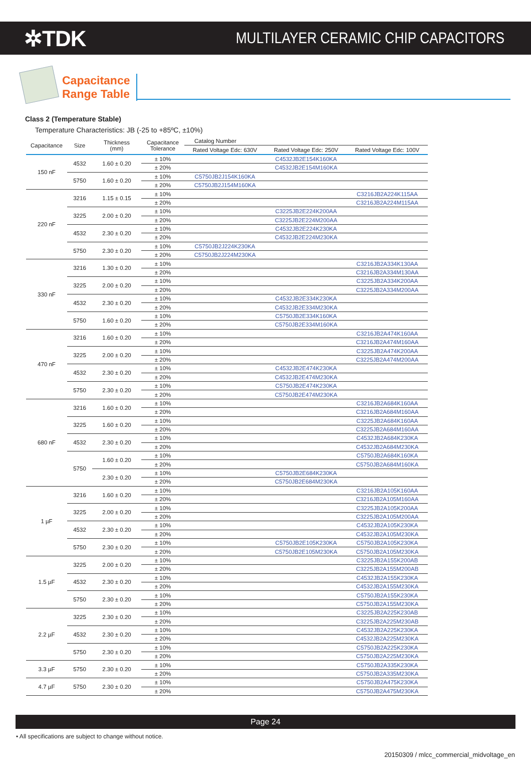✲TDK
MULTILAYER CERAMIC CHIP CAPACITORS
Capacitance
Range Table
Class 2 (Temperature Stable)
Temperature Characteristics: JB (-25 to +85ºC, ±10%)
| Capacitance | Size | Thickness (mm) | Capacitance Tolerance | Catalog Number | | |
| --- | --- | --- | --- | --- | --- | --- |
| | | | | Rated Voltage Edc: 630V | Rated Voltage Edc: 250V | Rated Voltage Edc: 100V |
| 150 nF | 4532 | 1.60 ± 0.20 | ± 10% | | C4532JB2E154K160KA | |
| | | | ± 20% | | C4532JB2E154M160KA | |
| | 5750 | 1.60 ± 0.20 | ± 10% | C5750JB2J154K160KA | | |
| | | | ± 20% | C5750JB2J154M160KA | | |
| 220 nF | 3216 | 1.15 ± 0.15 | ± 10% | | | C3216JB2A224K115AA |
| | | | ± 20% | | | C3216JB2A224M115AA |
| | 3225 | 2.00 ± 0.20 | ± 10% | | C3225JB2E224K200AA | |
| | | | ± 20% | | C3225JB2E224M200AA | |
| | 4532 | 2.30 ± 0.20 | ± 10% | | C4532JB2E224K230KA | |
| | | | ± 20% | | C4532JB2E224M230KA | |
| | 5750 | 2.30 ± 0.20 | ± 10% | C5750JB2J224K230KA | | |
| | | | ± 20% | C5750JB2J224M230KA | | |
| 330 nF | 3216 | 1.30 ± 0.20 | ± 10% | | | C3216JB2A334K130AA |
| | | | ± 20% | | | C3216JB2A334M130AA |
| | 3225 | 2.00 ± 0.20 | ± 10% | | | C3225JB2A334K200AA |
| | | | ± 20% | | | C3225JB2A334M200AA |
| | 4532 | 2.30 ± 0.20 | ± 10% | | C4532JB2E334K230KA | |
| | | | ± 20% | | C4532JB2E334M230KA | |
| | 5750 | 1.60 ± 0.20 | ± 10% | | C5750JB2E334K160KA | |
| | | | ± 20% | | C5750JB2E334M160KA | |
| 470 nF | 3216 | 1.60 ± 0.20 | ± 10% | | | C3216JB2A474K160AA |
| | | | ± 20% | | | C3216JB2A474M160AA |
| | 3225 | 2.00 ± 0.20 | ± 10% | | | C3225JB2A474K200AA |
| | | | ± 20% | | | C3225JB2A474M200AA |
| | 4532 | 2.30 ± 0.20 | ± 10% | | C4532JB2E474K230KA | |
| | | | ± 20% | | C4532JB2E474M230KA | |
| | 5750 | 2.30 ± 0.20 | ± 10% | | C5750JB2E474K230KA | |
| | | | ± 20% | | C5750JB2E474M230KA | |
| 680 nF | 3216 | 1.60 ± 0.20 | ± 10% | | | C3216JB2A684K160AA |
| | | | ± 20% | | | C3216JB2A684M160AA |
| | 3225 | 1.60 ± 0.20 | ± 10% | | | C3225JB2A684K160AA |
| | | | ± 20% | | | C3225JB2A684M160AA |
| | 4532 | 2.30 ± 0.20 | ± 10% | | | C4532JB2A684K230KA |
| | | | ± 20% | | | C4532JB2A684M230KA |
| | 5750 | 1.60 ± 0.20 | ± 10% | | | C5750JB2A684K160KA |
| | | | ± 20% | | | C5750JB2A684M160KA |
| | | 2.30 ± 0.20 | ± 10% | | C5750JB2E684K230KA | |
| | | | ± 20% | | C5750JB2E684M230KA | |
| 1 µF | 3216 | 1.60 ± 0.20 | ± 10% | | | C3216JB2A105K160AA |
| | | | ± 20% | | | C3216JB2A105M160AA |
| | 3225 | 2.00 ± 0.20 | ± 10% | | | C3225JB2A105K200AA |
| | | | ± 20% | | | C3225JB2A105M200AA |
| | 4532 | 2.30 ± 0.20 | ± 10% | | | C4532JB2A105K230KA |
| | | | ± 20% | | | C4532JB2A105M230KA |
| | 5750 | 2.30 ± 0.20 | ± 10% | | C5750JB2E105K230KA | C5750JB2A105K230KA |
| | | | ± 20% | | C5750JB2E105M230KA | C5750JB2A105M230KA |
| 1.5 µF | 3225 | 2.00 ± 0.20 | ± 10% | | | C3225JB2A155K200AB |
| | | | ± 20% | | | C3225JB2A155M200AB |
| | 4532 | 2.30 ± 0.20 | ± 10% | | | C4532JB2A155K230KA |
| | | | ± 20% | | | C4532JB2A155M230KA |
| | 5750 | 2.30 ± 0.20 | ± 10% | | | C5750JB2A155K230KA |
| | | | ± 20% | | | C5750JB2A155M230KA |
| 2.2 µF | 3225 | 2.30 ± 0.20 | ± 10% | | | C3225JB2A225K230AB |
| | | | ± 20% | | | C3225JB2A225M230AB |
| | 4532 | 2.30 ± 0.20 | ± 10% | | | C4532JB2A225K230KA |
| | | | ± 20% | | | C4532JB2A225M230KA |
| | 5750 | 2.30 ± 0.20 | ± 10% | | | C5750JB2A225K230KA |
| | | | ± 20% | | | C5750JB2A225M230KA |
| 3.3 µF | 5750 | 2.30 ± 0.20 | ± 10% | | | C5750JB2A335K230KA |
| | | | ± 20% | | | C5750JB2A335M230KA |
| 4.7 µF | 5750 | 2.30 ± 0.20 | ± 10% | | | C5750JB2A475K230KA |
| | | | ± 20% | | | C5750JB2A475M230KA |
Page 24
• All specifications are subject to change without notice.
20150309 / mlcc_commercial_midvoltage_en